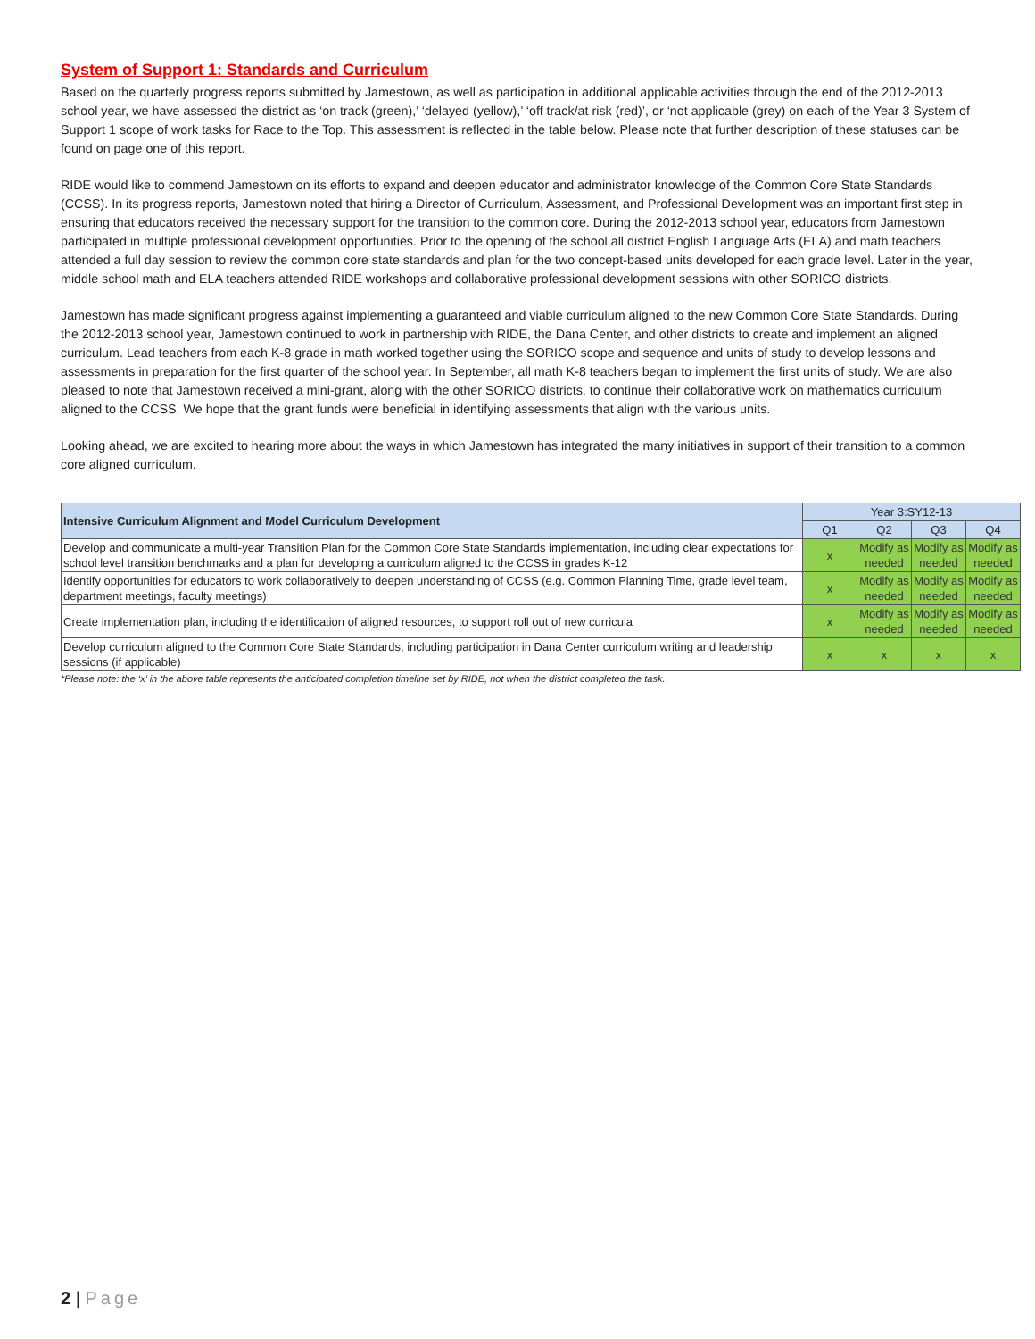System of Support 1: Standards and Curriculum
Based on the quarterly progress reports submitted by Jamestown, as well as participation in additional applicable activities through the end of the 2012-2013 school year, we have assessed the district as ‘on track (green),’ ‘delayed (yellow),’ ‘off track/at risk (red)’, or ‘not applicable (grey) on each of the Year 3 System of Support 1 scope of work tasks for Race to the Top. This assessment is reflected in the table below. Please note that further description of these statuses can be found on page one of this report.
RIDE would like to commend Jamestown on its efforts to expand and deepen educator and administrator knowledge of the Common Core State Standards (CCSS). In its progress reports, Jamestown noted that hiring a Director of Curriculum, Assessment, and Professional Development was an important first step in ensuring that educators received the necessary support for the transition to the common core. During the 2012-2013 school year, educators from Jamestown participated in multiple professional development opportunities. Prior to the opening of the school all district English Language Arts (ELA) and math teachers attended a full day session to review the common core state standards and plan for the two concept-based units developed for each grade level. Later in the year, middle school math and ELA teachers attended RIDE workshops and collaborative professional development sessions with other SORICO districts.
Jamestown has made significant progress against implementing a guaranteed and viable curriculum aligned to the new Common Core State Standards. During the 2012-2013 school year, Jamestown continued to work in partnership with RIDE, the Dana Center, and other districts to create and implement an aligned curriculum. Lead teachers from each K-8 grade in math worked together using the SORICO scope and sequence and units of study to develop lessons and assessments in preparation for the first quarter of the school year. In September, all math K-8 teachers began to implement the first units of study. We are also pleased to note that Jamestown received a mini-grant, along with the other SORICO districts, to continue their collaborative work on mathematics curriculum aligned to the CCSS. We hope that the grant funds were beneficial in identifying assessments that align with the various units.
Looking ahead, we are excited to hearing more about the ways in which Jamestown has integrated the many initiatives in support of their transition to a common core aligned curriculum.
| Intensive Curriculum Alignment and Model Curriculum Development | Year 3:SY12-13 | | | |
| --- | --- | --- | --- | --- |
| | Q1 | Q2 | Q3 | Q4 |
| Develop and communicate a multi-year Transition Plan for the Common Core State Standards implementation, including clear expectations for school level transition benchmarks and a plan for developing a curriculum aligned to the CCSS in grades K-12 | x | Modify as needed | Modify as needed | Modify as needed |
| Identify opportunities for educators to work collaboratively to deepen understanding of CCSS (e.g. Common Planning Time, grade level team, department meetings, faculty meetings) | x | Modify as needed | Modify as needed | Modify as needed |
| Create implementation plan, including the identification of aligned resources, to support roll out of new curricula | x | Modify as needed | Modify as needed | Modify as needed |
| Develop curriculum aligned to the Common Core State Standards, including participation in Dana Center curriculum writing and leadership sessions (if applicable) | x | x | x | x |
*Please note: the ‘x’ in the above table represents the anticipated completion timeline set by RIDE, not when the district completed the task.
2 | Page